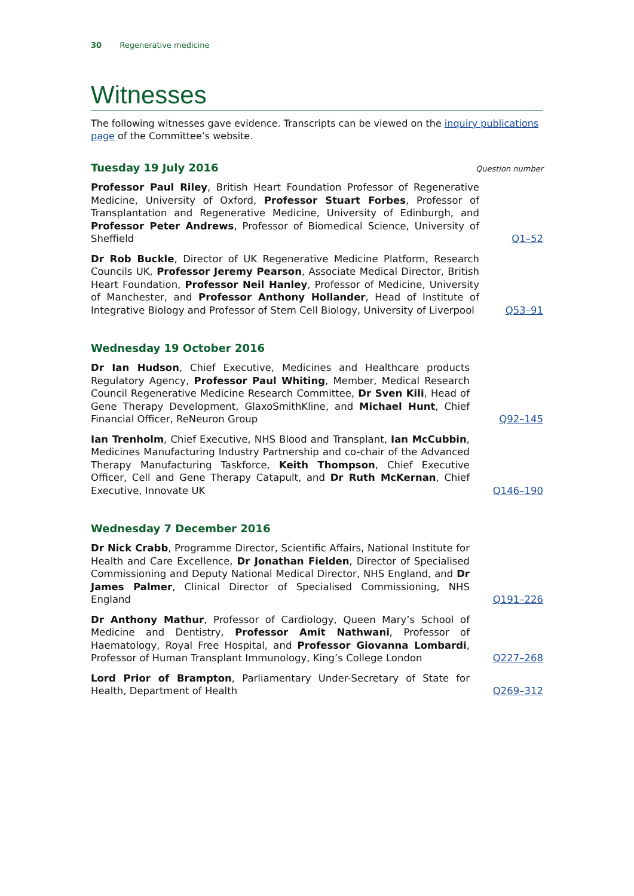30 Regenerative medicine
Witnesses
The following witnesses gave evidence. Transcripts can be viewed on the inquiry publications page of the Committee’s website.
Tuesday 19 July 2016 Question number
Professor Paul Riley, British Heart Foundation Professor of Regenerative Medicine, University of Oxford, Professor Stuart Forbes, Professor of Transplantation and Regenerative Medicine, University of Edinburgh, and Professor Peter Andrews, Professor of Biomedical Science, University of Sheffield
Q1–52
Dr Rob Buckle, Director of UK Regenerative Medicine Platform, Research Councils UK, Professor Jeremy Pearson, Associate Medical Director, British Heart Foundation, Professor Neil Hanley, Professor of Medicine, University of Manchester, and Professor Anthony Hollander, Head of Institute of Integrative Biology and Professor of Stem Cell Biology, University of Liverpool
Q53–91
Wednesday 19 October 2016
Dr Ian Hudson, Chief Executive, Medicines and Healthcare products Regulatory Agency, Professor Paul Whiting, Member, Medical Research Council Regenerative Medicine Research Committee, Dr Sven Kili, Head of Gene Therapy Development, GlaxoSmithKline, and Michael Hunt, Chief Financial Officer, ReNeuron Group
Q92–145
Ian Trenholm, Chief Executive, NHS Blood and Transplant, Ian McCubbin, Medicines Manufacturing Industry Partnership and co-chair of the Advanced Therapy Manufacturing Taskforce, Keith Thompson, Chief Executive Officer, Cell and Gene Therapy Catapult, and Dr Ruth McKernan, Chief Executive, Innovate UK
Q146–190
Wednesday 7 December 2016
Dr Nick Crabb, Programme Director, Scientific Affairs, National Institute for Health and Care Excellence, Dr Jonathan Fielden, Director of Specialised Commissioning and Deputy National Medical Director, NHS England, and Dr James Palmer, Clinical Director of Specialised Commissioning, NHS England
Q191–226
Dr Anthony Mathur, Professor of Cardiology, Queen Mary’s School of Medicine and Dentistry, Professor Amit Nathwani, Professor of Haematology, Royal Free Hospital, and Professor Giovanna Lombardi, Professor of Human Transplant Immunology, King’s College London
Q227–268
Lord Prior of Brampton, Parliamentary Under-Secretary of State for Health, Department of Health
Q269–312